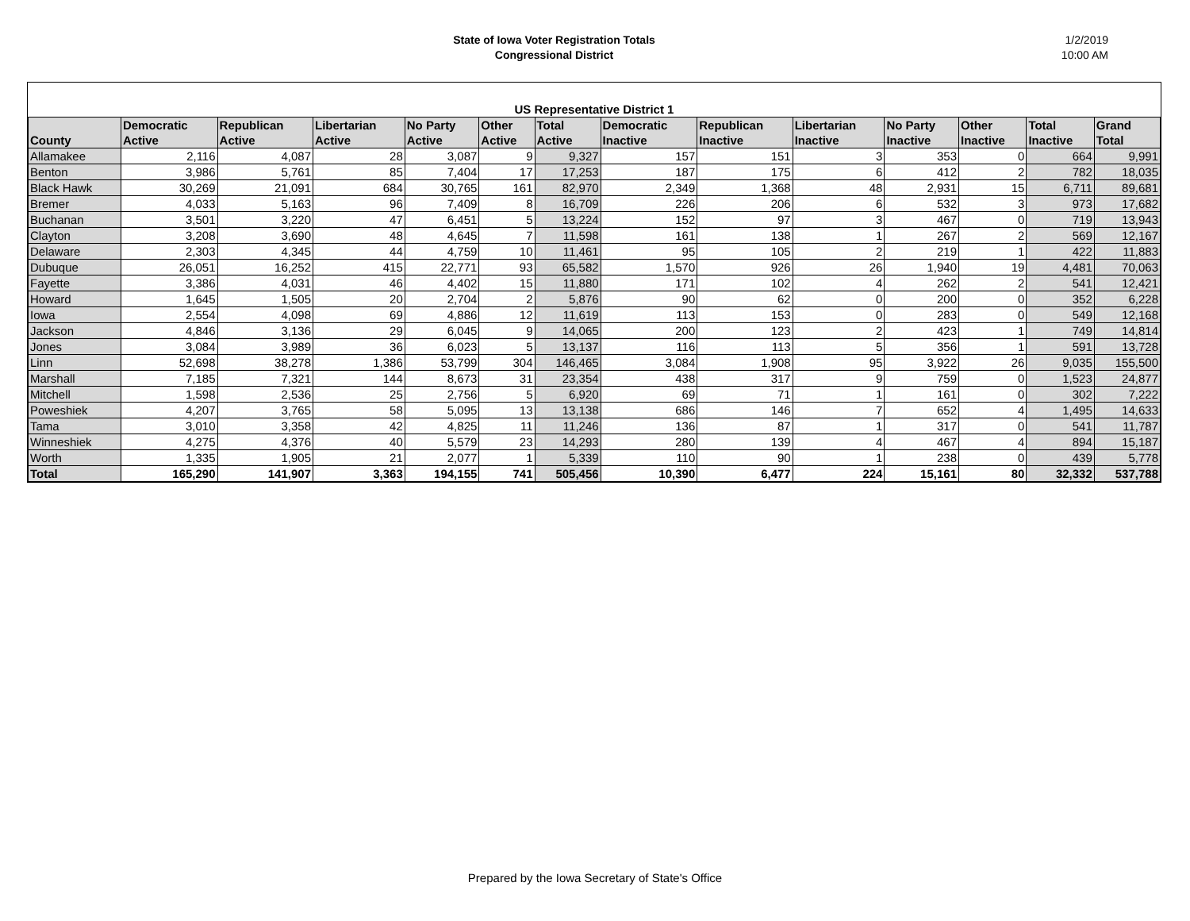State of Iowa Voter Registration Totals
Congressional District
1/2/2019
10:00 AM
| US Representative District 1 | | | | | | | | | | | | | |
| --- | --- | --- | --- | --- | --- | --- | --- | --- | --- | --- | --- | --- | --- |
| County | Democratic Active | Republican Active | Libertarian Active | No Party Active | Other Active | Total Active | Democratic Inactive | Republican Inactive | Libertarian Inactive | No Party Inactive | Other Inactive | Total Inactive | Grand Total |
| Allamakee | 2,116 | 4,087 | 28 | 3,087 | 9 | 9,327 | 157 | 151 | 3 | 353 | 0 | 664 | 9,991 |
| Benton | 3,986 | 5,761 | 85 | 7,404 | 17 | 17,253 | 187 | 175 | 6 | 412 | 2 | 782 | 18,035 |
| Black Hawk | 30,269 | 21,091 | 684 | 30,765 | 161 | 82,970 | 2,349 | 1,368 | 48 | 2,931 | 15 | 6,711 | 89,681 |
| Bremer | 4,033 | 5,163 | 96 | 7,409 | 8 | 16,709 | 226 | 206 | 6 | 532 | 3 | 973 | 17,682 |
| Buchanan | 3,501 | 3,220 | 47 | 6,451 | 5 | 13,224 | 152 | 97 | 3 | 467 | 0 | 719 | 13,943 |
| Clayton | 3,208 | 3,690 | 48 | 4,645 | 7 | 11,598 | 161 | 138 | 1 | 267 | 2 | 569 | 12,167 |
| Delaware | 2,303 | 4,345 | 44 | 4,759 | 10 | 11,461 | 95 | 105 | 2 | 219 | 1 | 422 | 11,883 |
| Dubuque | 26,051 | 16,252 | 415 | 22,771 | 93 | 65,582 | 1,570 | 926 | 26 | 1,940 | 19 | 4,481 | 70,063 |
| Fayette | 3,386 | 4,031 | 46 | 4,402 | 15 | 11,880 | 171 | 102 | 4 | 262 | 2 | 541 | 12,421 |
| Howard | 1,645 | 1,505 | 20 | 2,704 | 2 | 5,876 | 90 | 62 | 0 | 200 | 0 | 352 | 6,228 |
| Iowa | 2,554 | 4,098 | 69 | 4,886 | 12 | 11,619 | 113 | 153 | 0 | 283 | 0 | 549 | 12,168 |
| Jackson | 4,846 | 3,136 | 29 | 6,045 | 9 | 14,065 | 200 | 123 | 2 | 423 | 1 | 749 | 14,814 |
| Jones | 3,084 | 3,989 | 36 | 6,023 | 5 | 13,137 | 116 | 113 | 5 | 356 | 1 | 591 | 13,728 |
| Linn | 52,698 | 38,278 | 1,386 | 53,799 | 304 | 146,465 | 3,084 | 1,908 | 95 | 3,922 | 26 | 9,035 | 155,500 |
| Marshall | 7,185 | 7,321 | 144 | 8,673 | 31 | 23,354 | 438 | 317 | 9 | 759 | 0 | 1,523 | 24,877 |
| Mitchell | 1,598 | 2,536 | 25 | 2,756 | 5 | 6,920 | 69 | 71 | 1 | 161 | 0 | 302 | 7,222 |
| Poweshiek | 4,207 | 3,765 | 58 | 5,095 | 13 | 13,138 | 686 | 146 | 7 | 652 | 4 | 1,495 | 14,633 |
| Tama | 3,010 | 3,358 | 42 | 4,825 | 11 | 11,246 | 136 | 87 | 1 | 317 | 0 | 541 | 11,787 |
| Winneshiek | 4,275 | 4,376 | 40 | 5,579 | 23 | 14,293 | 280 | 139 | 4 | 467 | 4 | 894 | 15,187 |
| Worth | 1,335 | 1,905 | 21 | 2,077 | 1 | 5,339 | 110 | 90 | 1 | 238 | 0 | 439 | 5,778 |
| Total | 165,290 | 141,907 | 3,363 | 194,155 | 741 | 505,456 | 10,390 | 6,477 | 224 | 15,161 | 80 | 32,332 | 537,788 |
Prepared by the Iowa Secretary of State's Office